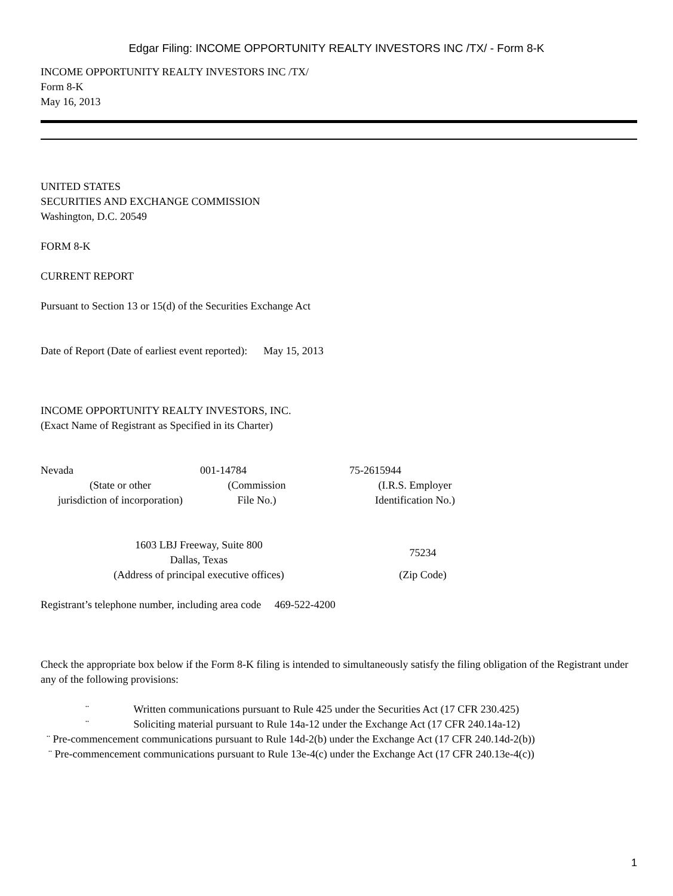Edgar Filing: INCOME OPPORTUNITY REALTY INVESTORS INC /TX/ - Form 8-K
INCOME OPPORTUNITY REALTY INVESTORS INC /TX/
Form 8-K
May 16, 2013
UNITED STATES
SECURITIES AND EXCHANGE COMMISSION
Washington, D.C. 20549
FORM 8-K
CURRENT REPORT
Pursuant to Section 13 or 15(d) of the Securities Exchange Act
Date of Report (Date of earliest event reported): May 15, 2013
INCOME OPPORTUNITY REALTY INVESTORS, INC.
(Exact Name of Registrant as Specified in its Charter)
| Nevada | 001-14784 | 75-2615944 |
| (State or other jurisdiction of incorporation) | (Commission File No.) | (I.R.S. Employer Identification No.) |
| 1603 LBJ Freeway, Suite 800 Dallas, Texas | 75234 |
| (Address of principal executive offices) | (Zip Code) |
Registrant’s telephone number, including area code 469-522-4200
Check the appropriate box below if the Form 8-K filing is intended to simultaneously satisfy the filing obligation of the Registrant under any of the following provisions:
¨ Written communications pursuant to Rule 425 under the Securities Act (17 CFR 230.425)
¨ Soliciting material pursuant to Rule 14a-12 under the Exchange Act (17 CFR 240.14a-12)
¨ Pre-commencement communications pursuant to Rule 14d-2(b) under the Exchange Act (17 CFR 240.14d-2(b))
¨ Pre-commencement communications pursuant to Rule 13e-4(c) under the Exchange Act (17 CFR 240.13e-4(c))
1